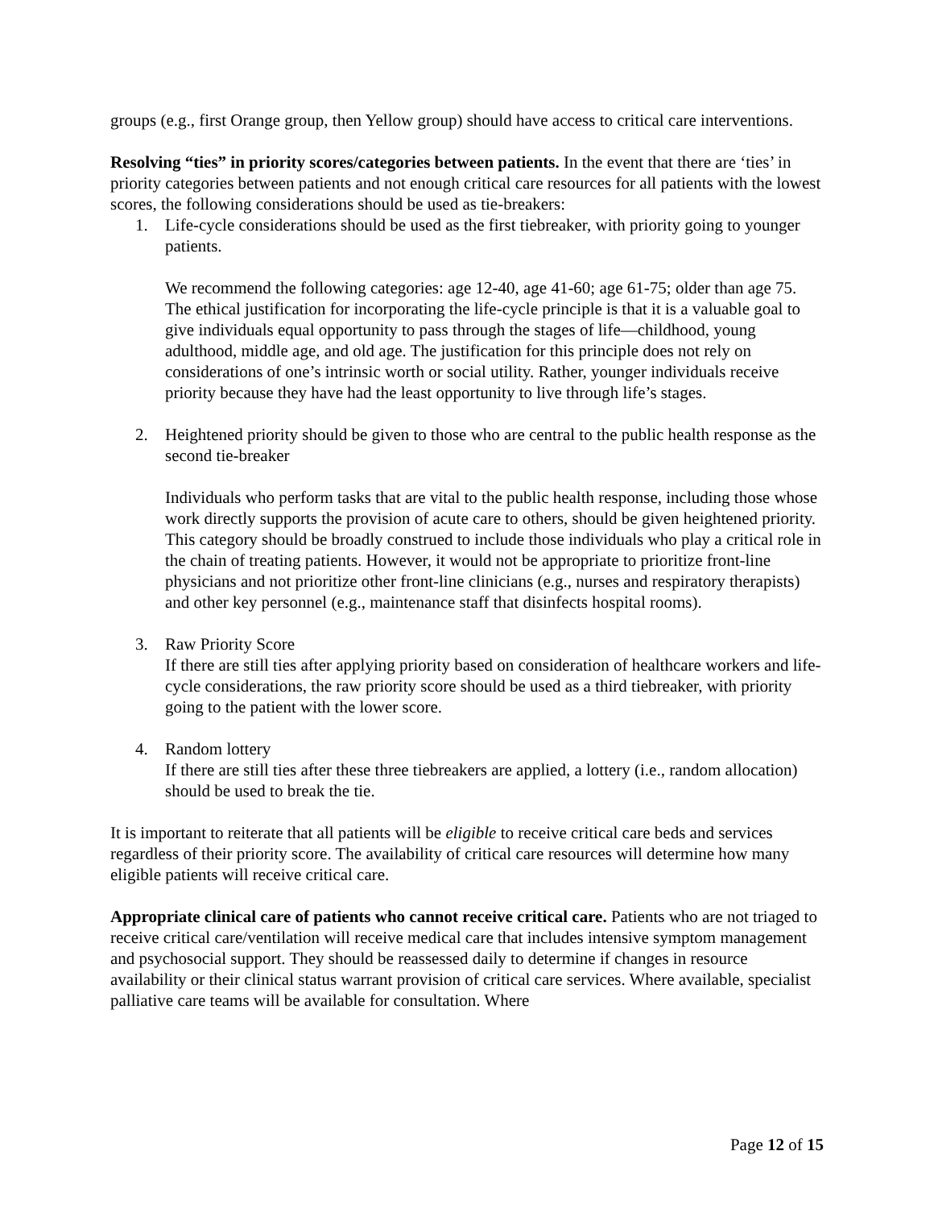groups (e.g., first Orange group, then Yellow group) should have access to critical care interventions.
Resolving “ties” in priority scores/categories between patients. In the event that there are ‘ties’ in priority categories between patients and not enough critical care resources for all patients with the lowest scores, the following considerations should be used as tie-breakers:
1. Life-cycle considerations should be used as the first tiebreaker, with priority going to younger patients.
We recommend the following categories: age 12-40, age 41-60; age 61-75; older than age 75. The ethical justification for incorporating the life-cycle principle is that it is a valuable goal to give individuals equal opportunity to pass through the stages of life—childhood, young adulthood, middle age, and old age. The justification for this principle does not rely on considerations of one’s intrinsic worth or social utility. Rather, younger individuals receive priority because they have had the least opportunity to live through life’s stages.
2. Heightened priority should be given to those who are central to the public health response as the second tie-breaker
Individuals who perform tasks that are vital to the public health response, including those whose work directly supports the provision of acute care to others, should be given heightened priority. This category should be broadly construed to include those individuals who play a critical role in the chain of treating patients. However, it would not be appropriate to prioritize front-line physicians and not prioritize other front-line clinicians (e.g., nurses and respiratory therapists) and other key personnel (e.g., maintenance staff that disinfects hospital rooms).
3. Raw Priority Score
If there are still ties after applying priority based on consideration of healthcare workers and life-cycle considerations, the raw priority score should be used as a third tiebreaker, with priority going to the patient with the lower score.
4. Random lottery
If there are still ties after these three tiebreakers are applied, a lottery (i.e., random allocation) should be used to break the tie.
It is important to reiterate that all patients will be eligible to receive critical care beds and services regardless of their priority score. The availability of critical care resources will determine how many eligible patients will receive critical care.
Appropriate clinical care of patients who cannot receive critical care. Patients who are not triaged to receive critical care/ventilation will receive medical care that includes intensive symptom management and psychosocial support. They should be reassessed daily to determine if changes in resource availability or their clinical status warrant provision of critical care services. Where available, specialist palliative care teams will be available for consultation. Where
Page 12 of 15